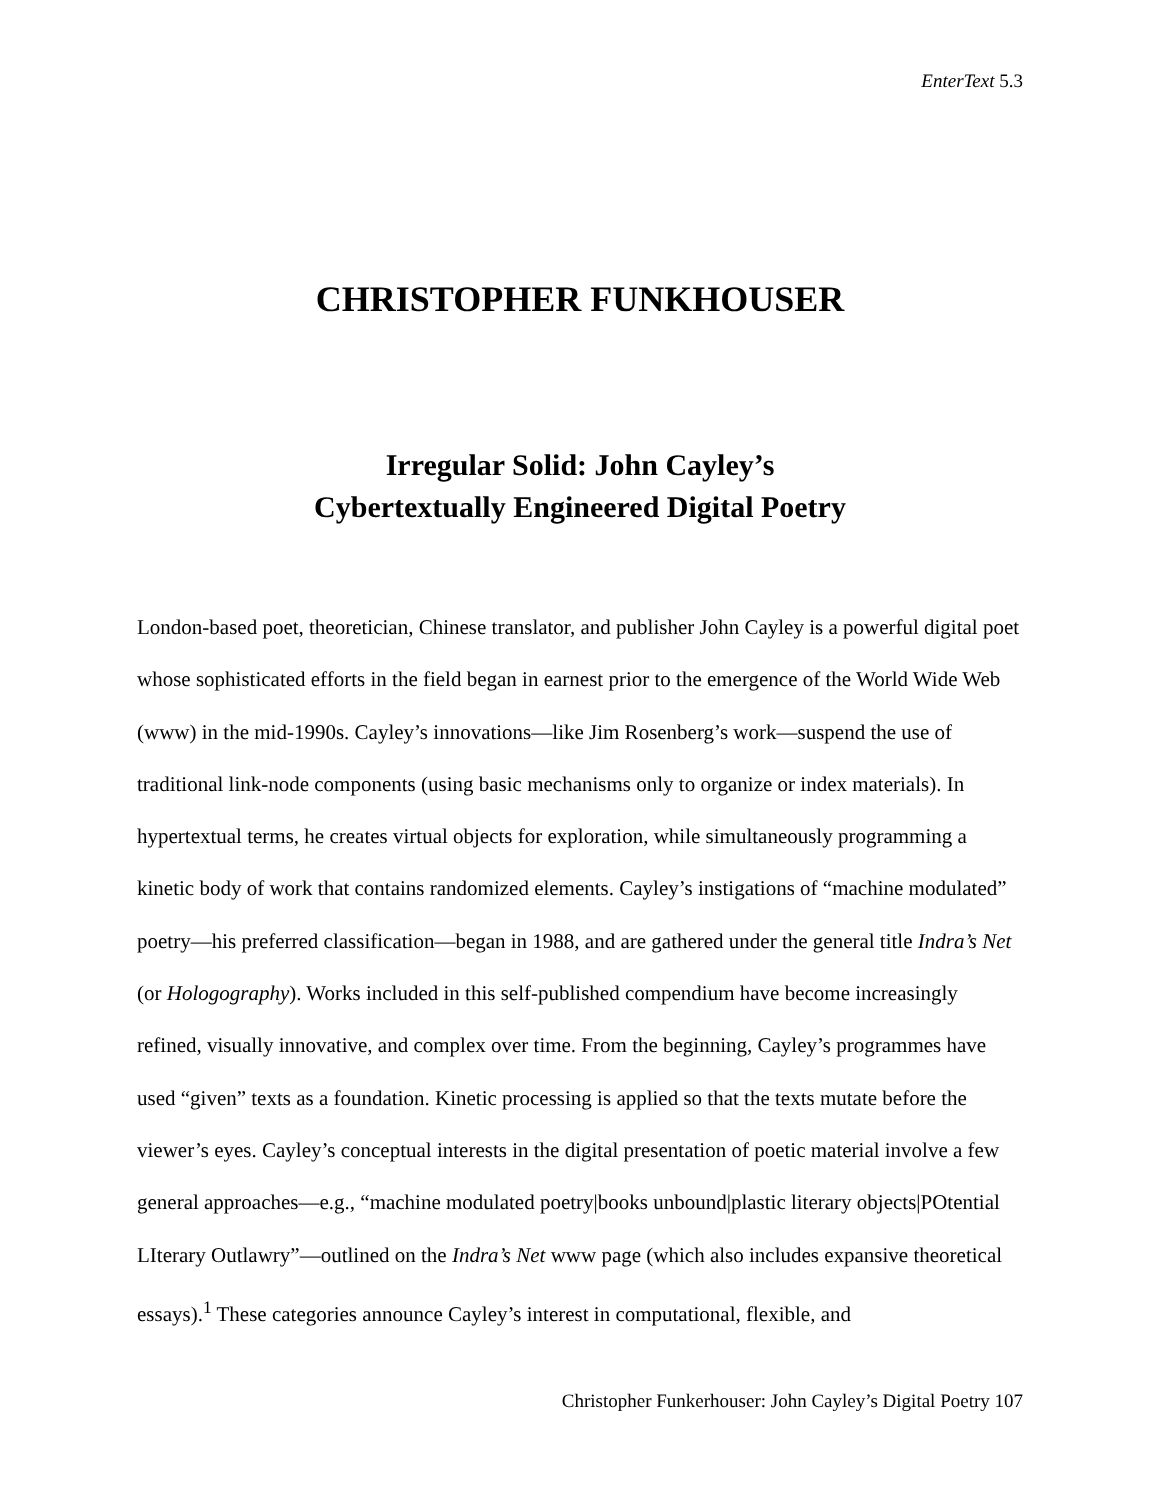EnterText 5.3
CHRISTOPHER FUNKHOUSER
Irregular Solid: John Cayley’s
Cybertextually Engineered Digital Poetry
London-based poet, theoretician, Chinese translator, and publisher John Cayley is a powerful digital poet whose sophisticated efforts in the field began in earnest prior to the emergence of the World Wide Web (www) in the mid-1990s. Cayley’s innovations—like Jim Rosenberg’s work—suspend the use of traditional link-node components (using basic mechanisms only to organize or index materials). In hypertextual terms, he creates virtual objects for exploration, while simultaneously programming a kinetic body of work that contains randomized elements. Cayley’s instigations of “machine modulated” poetry—his preferred classification—began in 1988, and are gathered under the general title Indra’s Net (or Hologography). Works included in this self-published compendium have become increasingly refined, visually innovative, and complex over time. From the beginning, Cayley’s programmes have used “given” texts as a foundation. Kinetic processing is applied so that the texts mutate before the viewer’s eyes. Cayley’s conceptual interests in the digital presentation of poetic material involve a few general approaches—e.g., “machine modulated poetry|books unbound|plastic literary objects|POtential LIterary Outlawry”—outlined on the Indra’s Net www page (which also includes expansive theoretical essays).<sup>1</sup> These categories announce Cayley’s interest in computational, flexible, and
Christopher Funkerhouser: John Cayley’s Digital Poetry 107